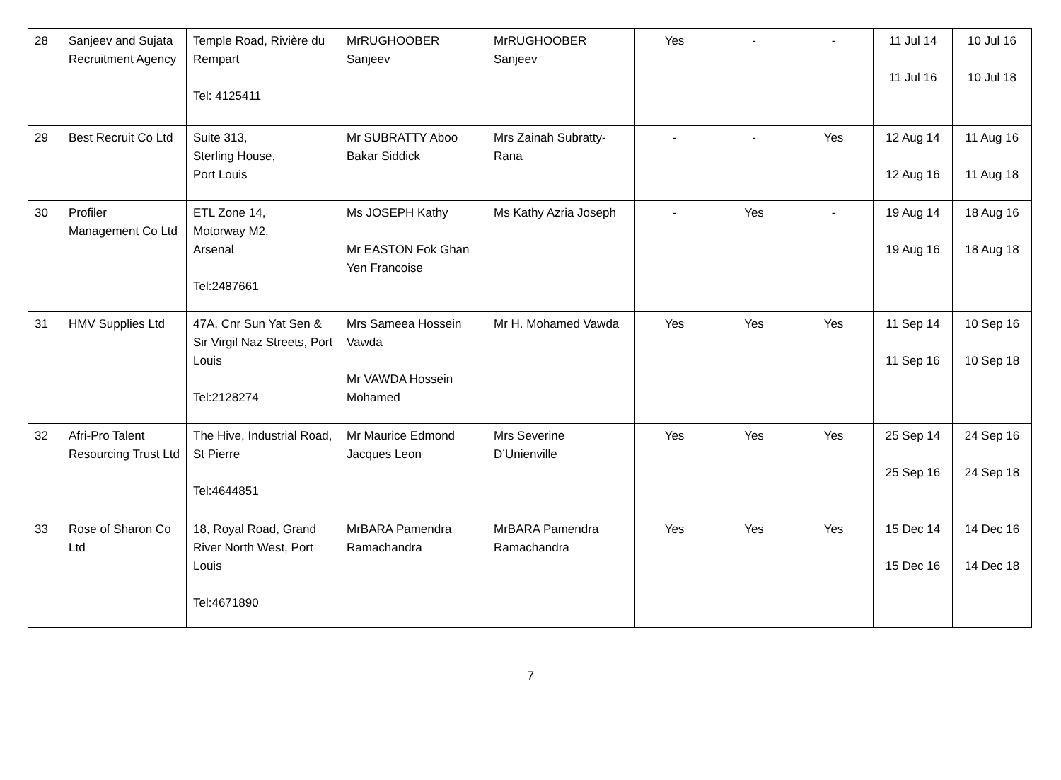| 28 | Sanjeev and Sujata Recruitment Agency | Temple Road, Rivière du Rempart Tel: 4125411 | MrRUGHOOBER Sanjeev | MrRUGHOOBER Sanjeev | Yes | - | - | 11 Jul 14 11 Jul 16 | 10 Jul 16 10 Jul 18 |
| 29 | Best Recruit Co Ltd | Suite 313, Sterling House, Port Louis | Mr SUBRATTY Aboo Bakar Siddick | Mrs Zainah Subratty-Rana | - | - | Yes | 12 Aug 14 12 Aug 16 | 11 Aug 16 11 Aug 18 |
| 30 | Profiler Management Co Ltd | ETL Zone 14, Motorway M2, Arsenal Tel:2487661 | Ms JOSEPH Kathy Mr EASTON Fok Ghan Yen Francoise | Ms Kathy Azria Joseph | - | Yes | - | 19 Aug 14 19 Aug 16 | 18 Aug 16 18 Aug 18 |
| 31 | HMV Supplies Ltd | 47A, Cnr Sun Yat Sen & Sir Virgil Naz Streets, Port Louis Tel:2128274 | Mrs Sameea Hossein Vawda Mr VAWDA Hossein Mohamed | Mr H. Mohamed Vawda | Yes | Yes | Yes | 11 Sep 14 11 Sep 16 | 10 Sep 16 10 Sep 18 |
| 32 | Afri-Pro Talent Resourcing Trust Ltd | The Hive, Industrial Road, St Pierre Tel:4644851 | Mr Maurice Edmond Jacques Leon | Mrs Severine D’Unienville | Yes | Yes | Yes | 25 Sep 14 25 Sep 16 | 24 Sep 16 24 Sep 18 |
| 33 | Rose of Sharon Co Ltd | 18, Royal Road, Grand River North West, Port Louis Tel:4671890 | MrBARA Pamendra Ramachandra | MrBARA Pamendra Ramachandra | Yes | Yes | Yes | 15 Dec 14 15 Dec 16 | 14 Dec 16 14 Dec 18 |
7